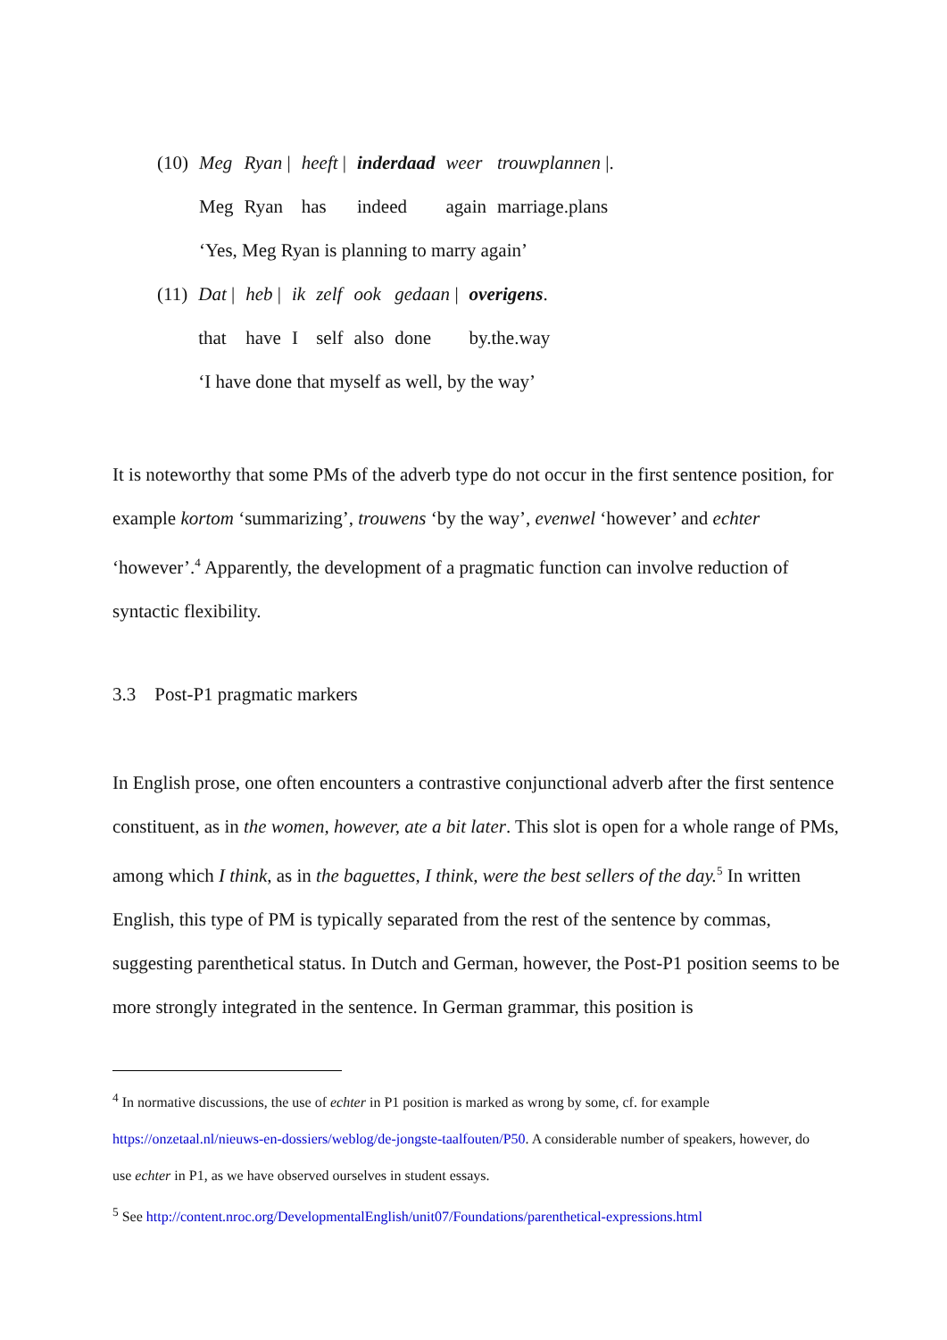| (10) | Meg | Ryan / | heeft / | inderdaad | weer | trouwplannen /. |
| | Meg | Ryan | has | indeed | again | marriage.plans |
| | ‘Yes, Meg Ryan is planning to marry again’ | | | | | |
| (11) | Dat / | heb / | ik | zelf | ook | gedaan / | overigens . |
| | that | have | I | self | also | done | by.the.way |
| | ‘I have done that myself as well, by the way’ | | | | | | |
It is noteworthy that some PMs of the adverb type do not occur in the first sentence position, for example kortom ‘summarizing’, trouwens ‘by the way’, evenwel ‘however’ and echter ‘however’.<sup>4</sup> Apparently, the development of a pragmatic function can involve reduction of syntactic flexibility.
3.3 Post-P1 pragmatic markers
In English prose, one often encounters a contrastive conjunctional adverb after the first sentence constituent, as in the women, however, ate a bit later. This slot is open for a whole range of PMs, among which I think, as in the baguettes, I think, were the best sellers of the day.<sup>5</sup> In written English, this type of PM is typically separated from the rest of the sentence by commas, suggesting parenthetical status. In Dutch and German, however, the Post-P1 position seems to be more strongly integrated in the sentence. In German grammar, this position is
<sup>4</sup> In normative discussions, the use of echter in P1 position is marked as wrong by some, cf. for example https://onzetaal.nl/nieuws-en-dossiers/weblog/de-jongste-taalfouten/P50. A considerable number of speakers, however, do use echter in P1, as we have observed ourselves in student essays.
<sup>5</sup> See http://content.nroc.org/DevelopmentalEnglish/unit07/Foundations/parenthetical-expressions.html